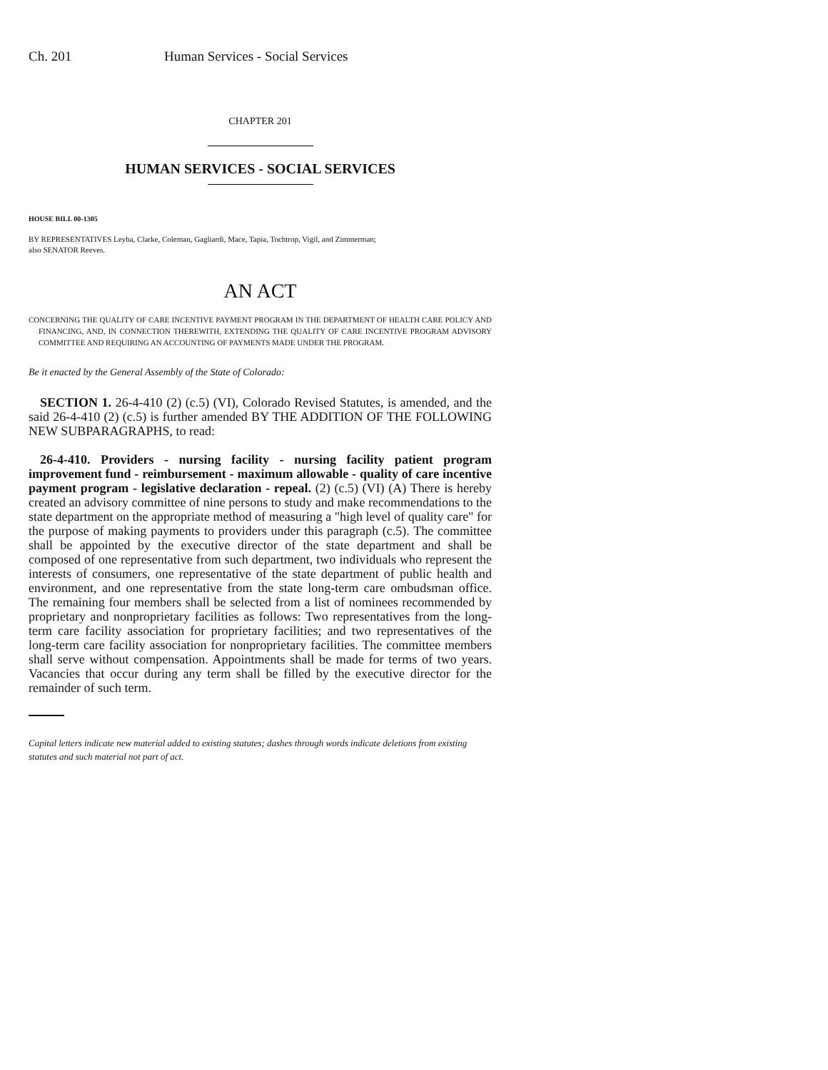Ch. 201 Human Services - Social Services
CHAPTER 201
HUMAN SERVICES - SOCIAL SERVICES
HOUSE BILL 00-1305
BY REPRESENTATIVES Leyba, Clarke, Coleman, Gagliardi, Mace, Tapia, Tochtrop, Vigil, and Zimmerman;
also SENATOR Reeves.
AN ACT
CONCERNING THE QUALITY OF CARE INCENTIVE PAYMENT PROGRAM IN THE DEPARTMENT OF HEALTH CARE POLICY AND FINANCING, AND, IN CONNECTION THEREWITH, EXTENDING THE QUALITY OF CARE INCENTIVE PROGRAM ADVISORY COMMITTEE AND REQUIRING AN ACCOUNTING OF PAYMENTS MADE UNDER THE PROGRAM.
Be it enacted by the General Assembly of the State of Colorado:
SECTION 1. 26-4-410 (2) (c.5) (VI), Colorado Revised Statutes, is amended, and the said 26-4-410 (2) (c.5) is further amended BY THE ADDITION OF THE FOLLOWING NEW SUBPARAGRAPHS, to read:
26-4-410. Providers - nursing facility - nursing facility patient program improvement fund - reimbursement - maximum allowable - quality of care incentive payment program - legislative declaration - repeal. (2) (c.5) (VI) (A) There is hereby created an advisory committee of nine persons to study and make recommendations to the state department on the appropriate method of measuring a "high level of quality care" for the purpose of making payments to providers under this paragraph (c.5). The committee shall be appointed by the executive director of the state department and shall be composed of one representative from such department, two individuals who represent the interests of consumers, one representative of the state department of public health and environment, and one representative from the state long-term care ombudsman office. The remaining four members shall be selected from a list of nominees recommended by proprietary and nonproprietary facilities as follows: Two representatives from the long-term care facility association for proprietary facilities; and two representatives of the long-term care facility association for nonproprietary facilities. The committee members shall serve without compensation. Appointments shall be made for terms of two years. Vacancies that occur during any term shall be filled by the executive director for the remainder of such term.
Capital letters indicate new material added to existing statutes; dashes through words indicate deletions from existing statutes and such material not part of act.